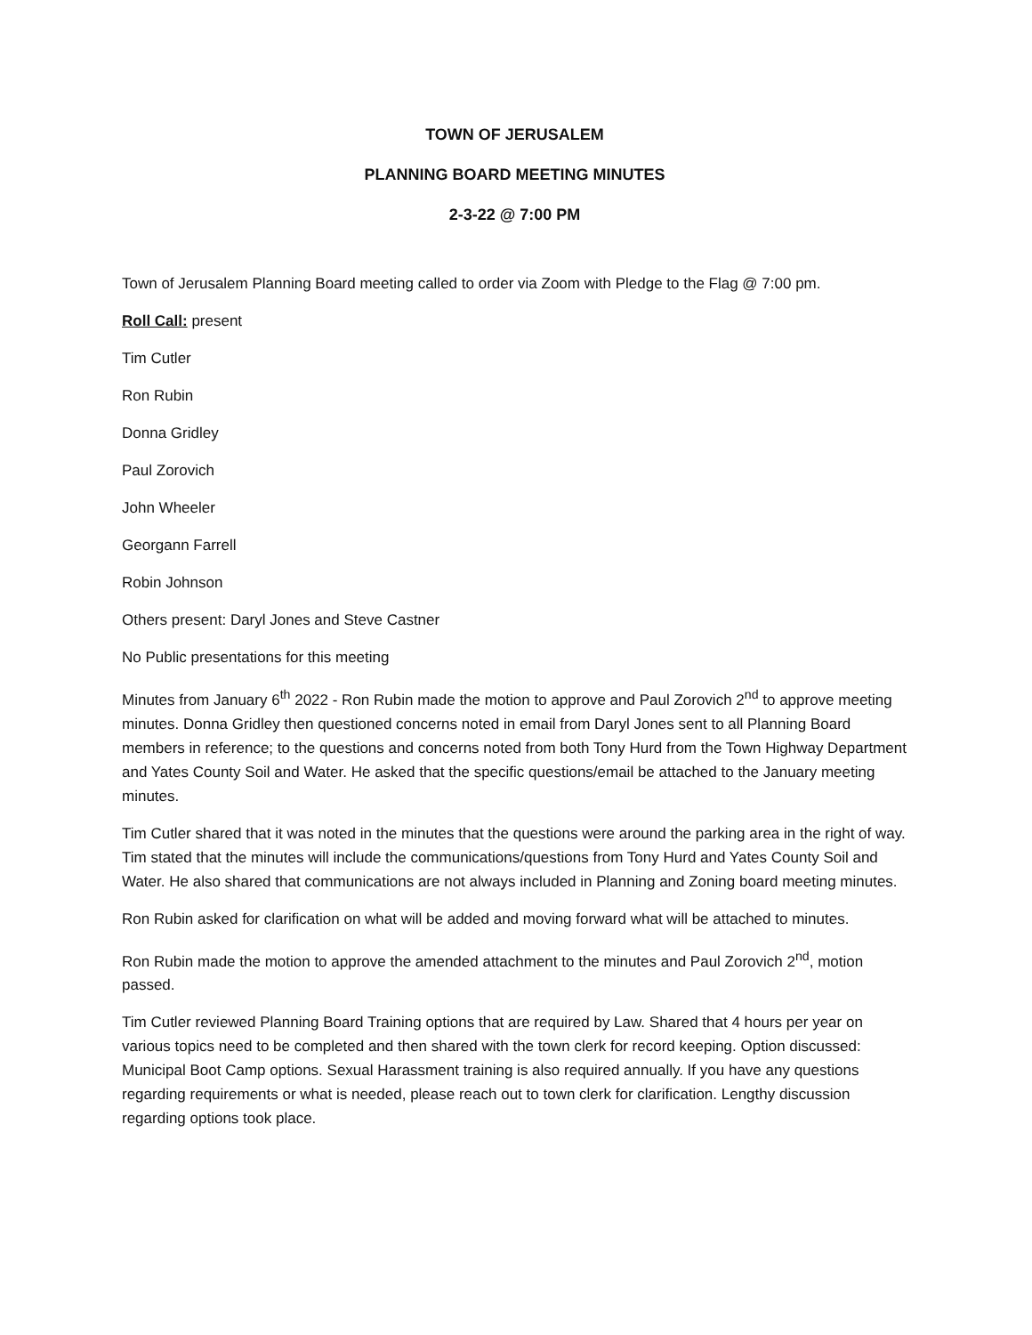TOWN OF JERUSALEM
PLANNING BOARD MEETING MINUTES
2-3-22 @ 7:00 PM
Town of Jerusalem Planning Board meeting called to order via Zoom with Pledge to the Flag @ 7:00 pm.
Roll Call: present
Tim Cutler
Ron Rubin
Donna Gridley
Paul Zorovich
John Wheeler
Georgann Farrell
Robin Johnson
Others present: Daryl Jones and Steve Castner
No Public presentations for this meeting
Minutes from January 6<sup>th</sup> 2022 - Ron Rubin made the motion to approve and Paul Zorovich 2<sup>nd</sup> to approve meeting minutes. Donna Gridley then questioned concerns noted in email from Daryl Jones sent to all Planning Board members in reference; to the questions and concerns noted from both Tony Hurd from the Town Highway Department and Yates County Soil and Water. He asked that the specific questions/email be attached to the January meeting minutes.
Tim Cutler shared that it was noted in the minutes that the questions were around the parking area in the right of way. Tim stated that the minutes will include the communications/questions from Tony Hurd and Yates County Soil and Water. He also shared that communications are not always included in Planning and Zoning board meeting minutes.
Ron Rubin asked for clarification on what will be added and moving forward what will be attached to minutes.
Ron Rubin made the motion to approve the amended attachment to the minutes and Paul Zorovich 2<sup>nd</sup>, motion passed.
Tim Cutler reviewed Planning Board Training options that are required by Law. Shared that 4 hours per year on various topics need to be completed and then shared with the town clerk for record keeping. Option discussed: Municipal Boot Camp options. Sexual Harassment training is also required annually. If you have any questions regarding requirements or what is needed, please reach out to town clerk for clarification. Lengthy discussion regarding options took place.